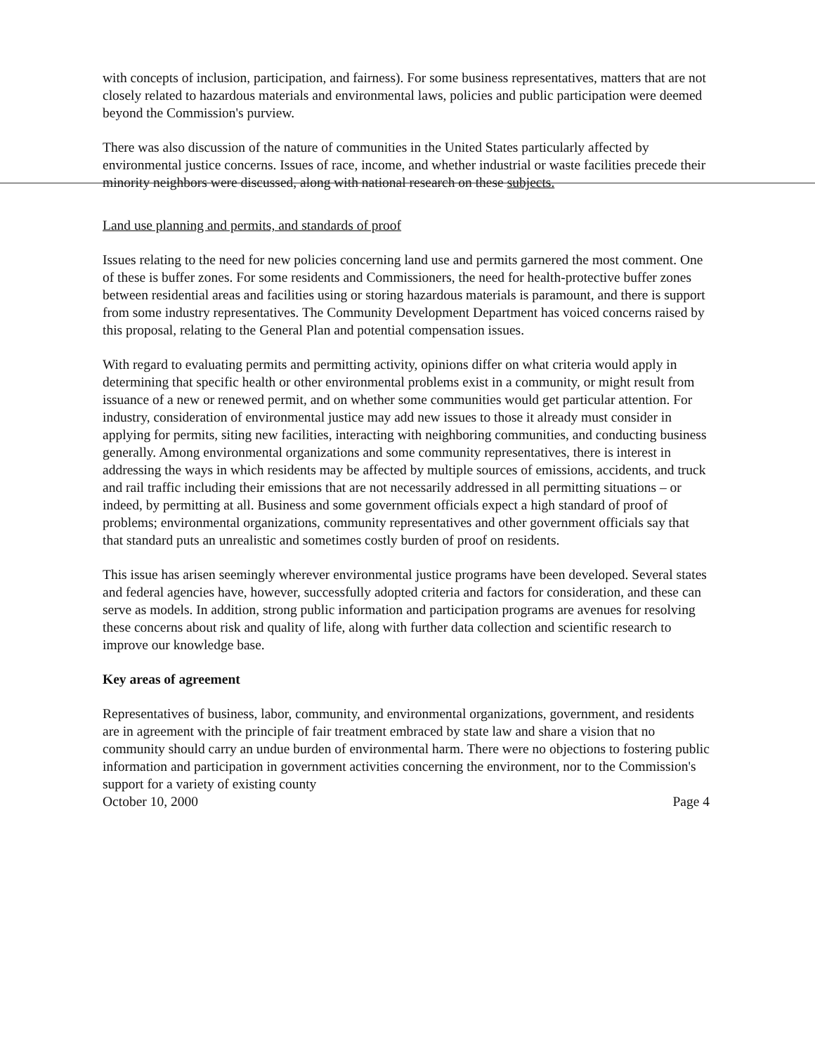with concepts of inclusion, participation, and fairness). For some business representatives, matters that are not closely related to hazardous materials and environmental laws, policies and public participation were deemed beyond the Commission's purview.
There was also discussion of the nature of communities in the United States particularly affected by environmental justice concerns. Issues of race, income, and whether industrial or waste facilities precede their minority neighbors were discussed, along with national research on these subjects.
Land use planning and permits, and standards of proof
Issues relating to the need for new policies concerning land use and permits garnered the most comment. One of these is buffer zones. For some residents and Commissioners, the need for health-protective buffer zones between residential areas and facilities using or storing hazardous materials is paramount, and there is support from some industry representatives. The Community Development Department has voiced concerns raised by this proposal, relating to the General Plan and potential compensation issues.
With regard to evaluating permits and permitting activity, opinions differ on what criteria would apply in determining that specific health or other environmental problems exist in a community, or might result from issuance of a new or renewed permit, and on whether some communities would get particular attention. For industry, consideration of environmental justice may add new issues to those it already must consider in applying for permits, siting new facilities, interacting with neighboring communities, and conducting business generally. Among environmental organizations and some community representatives, there is interest in addressing the ways in which residents may be affected by multiple sources of emissions, accidents, and truck and rail traffic including their emissions that are not necessarily addressed in all permitting situations – or indeed, by permitting at all. Business and some government officials expect a high standard of proof of problems; environmental organizations, community representatives and other government officials say that that standard puts an unrealistic and sometimes costly burden of proof on residents.
This issue has arisen seemingly wherever environmental justice programs have been developed. Several states and federal agencies have, however, successfully adopted criteria and factors for consideration, and these can serve as models. In addition, strong public information and participation programs are avenues for resolving these concerns about risk and quality of life, along with further data collection and scientific research to improve our knowledge base.
Key areas of agreement
Representatives of business, labor, community, and environmental organizations, government, and residents are in agreement with the principle of fair treatment embraced by state law and share a vision that no community should carry an undue burden of environmental harm. There were no objections to fostering public information and participation in government activities concerning the environment, nor to the Commission's support for a variety of existing county
October 10, 2000 Page 4